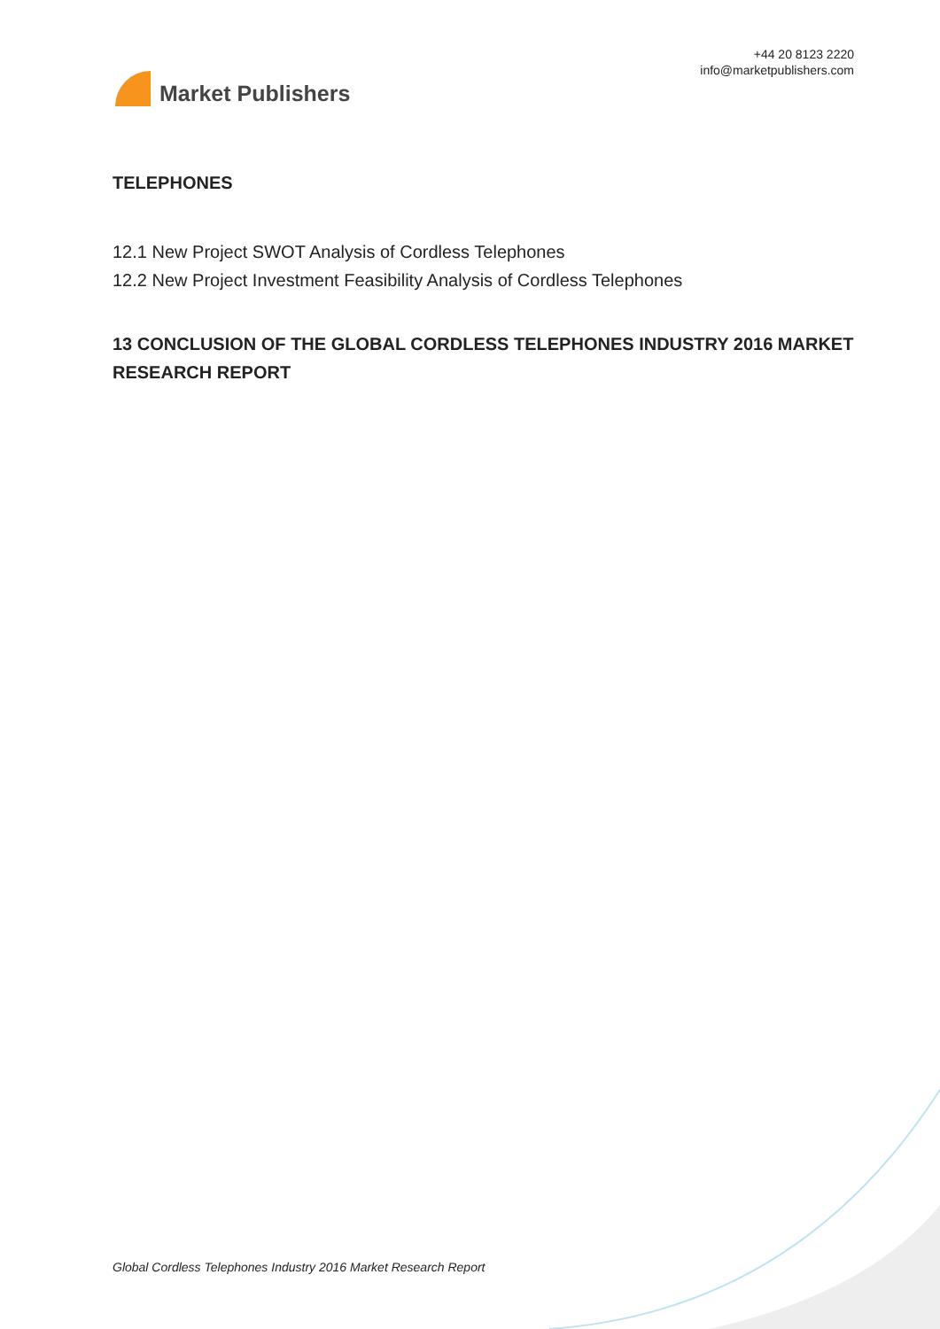Market Publishers
+44 20 8123 2220
info@marketpublishers.com
TELEPHONES
12.1 New Project SWOT Analysis of Cordless Telephones
12.2 New Project Investment Feasibility Analysis of Cordless Telephones
13 CONCLUSION OF THE GLOBAL CORDLESS TELEPHONES INDUSTRY 2016 MARKET RESEARCH REPORT
Global Cordless Telephones Industry 2016 Market Research Report